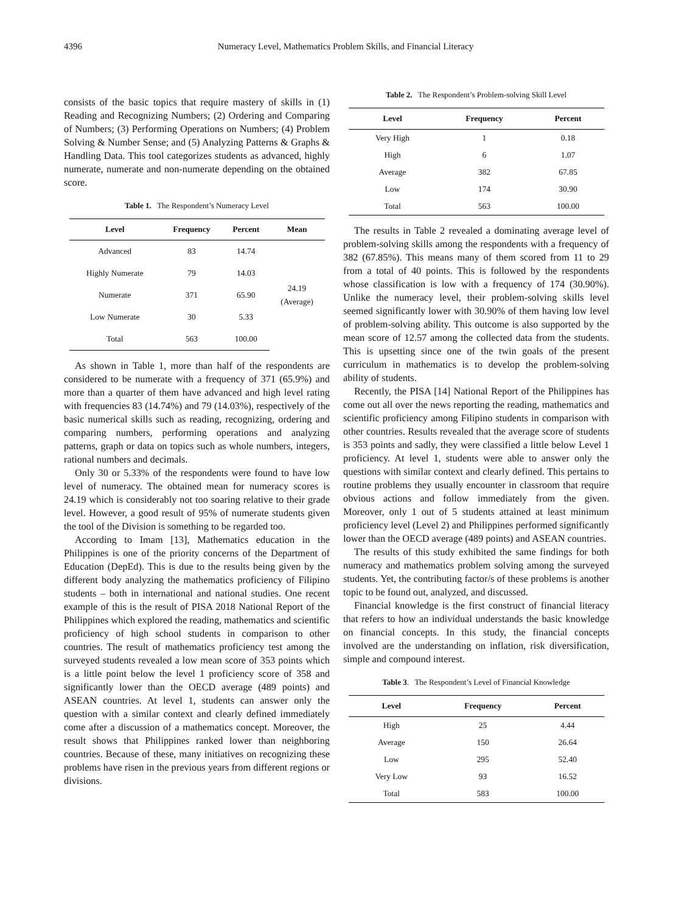4396 Numeracy Level, Mathematics Problem Skills, and Financial Literacy
consists of the basic topics that require mastery of skills in (1) Reading and Recognizing Numbers; (2) Ordering and Comparing of Numbers; (3) Performing Operations on Numbers; (4) Problem Solving & Number Sense; and (5) Analyzing Patterns & Graphs & Handling Data. This tool categorizes students as advanced, highly numerate, numerate and non-numerate depending on the obtained score.
Table 1. The Respondent’s Numeracy Level
| Level | Frequency | Percent | Mean |
| --- | --- | --- | --- |
| Advanced | 83 | 14.74 | 24.19 (Average) |
| Highly Numerate | 79 | 14.03 | |
| Numerate | 371 | 65.90 | |
| Low Numerate | 30 | 5.33 | |
| Total | 563 | 100.00 | |
As shown in Table 1, more than half of the respondents are considered to be numerate with a frequency of 371 (65.9%) and more than a quarter of them have advanced and high level rating with frequencies 83 (14.74%) and 79 (14.03%), respectively of the basic numerical skills such as reading, recognizing, ordering and comparing numbers, performing operations and analyzing patterns, graph or data on topics such as whole numbers, integers, rational numbers and decimals.
Only 30 or 5.33% of the respondents were found to have low level of numeracy. The obtained mean for numeracy scores is 24.19 which is considerably not too soaring relative to their grade level. However, a good result of 95% of numerate students given the tool of the Division is something to be regarded too.
According to Imam [13], Mathematics education in the Philippines is one of the priority concerns of the Department of Education (DepEd). This is due to the results being given by the different body analyzing the mathematics proficiency of Filipino students – both in international and national studies. One recent example of this is the result of PISA 2018 National Report of the Philippines which explored the reading, mathematics and scientific proficiency of high school students in comparison to other countries. The result of mathematics proficiency test among the surveyed students revealed a low mean score of 353 points which is a little point below the level 1 proficiency score of 358 and significantly lower than the OECD average (489 points) and ASEAN countries. At level 1, students can answer only the question with a similar context and clearly defined immediately come after a discussion of a mathematics concept. Moreover, the result shows that Philippines ranked lower than neighboring countries. Because of these, many initiatives on recognizing these problems have risen in the previous years from different regions or divisions.
Table 2. The Respondent’s Problem-solving Skill Level
| Level | Frequency | Percent |
| --- | --- | --- |
| Very High | 1 | 0.18 |
| High | 6 | 1.07 |
| Average | 382 | 67.85 |
| Low | 174 | 30.90 |
| Total | 563 | 100.00 |
The results in Table 2 revealed a dominating average level of problem-solving skills among the respondents with a frequency of 382 (67.85%). This means many of them scored from 11 to 29 from a total of 40 points. This is followed by the respondents whose classification is low with a frequency of 174 (30.90%). Unlike the numeracy level, their problem-solving skills level seemed significantly lower with 30.90% of them having low level of problem-solving ability. This outcome is also supported by the mean score of 12.57 among the collected data from the students. This is upsetting since one of the twin goals of the present curriculum in mathematics is to develop the problem-solving ability of students.
Recently, the PISA [14] National Report of the Philippines has come out all over the news reporting the reading, mathematics and scientific proficiency among Filipino students in comparison with other countries. Results revealed that the average score of students is 353 points and sadly, they were classified a little below Level 1 proficiency. At level 1, students were able to answer only the questions with similar context and clearly defined. This pertains to routine problems they usually encounter in classroom that require obvious actions and follow immediately from the given. Moreover, only 1 out of 5 students attained at least minimum proficiency level (Level 2) and Philippines performed significantly lower than the OECD average (489 points) and ASEAN countries.
The results of this study exhibited the same findings for both numeracy and mathematics problem solving among the surveyed students. Yet, the contributing factor/s of these problems is another topic to be found out, analyzed, and discussed.
Financial knowledge is the first construct of financial literacy that refers to how an individual understands the basic knowledge on financial concepts. In this study, the financial concepts involved are the understanding on inflation, risk diversification, simple and compound interest.
Table 3. The Respondent’s Level of Financial Knowledge
| Level | Frequency | Percent |
| --- | --- | --- |
| High | 25 | 4.44 |
| Average | 150 | 26.64 |
| Low | 295 | 52.40 |
| Very Low | 93 | 16.52 |
| Total | 583 | 100.00 |